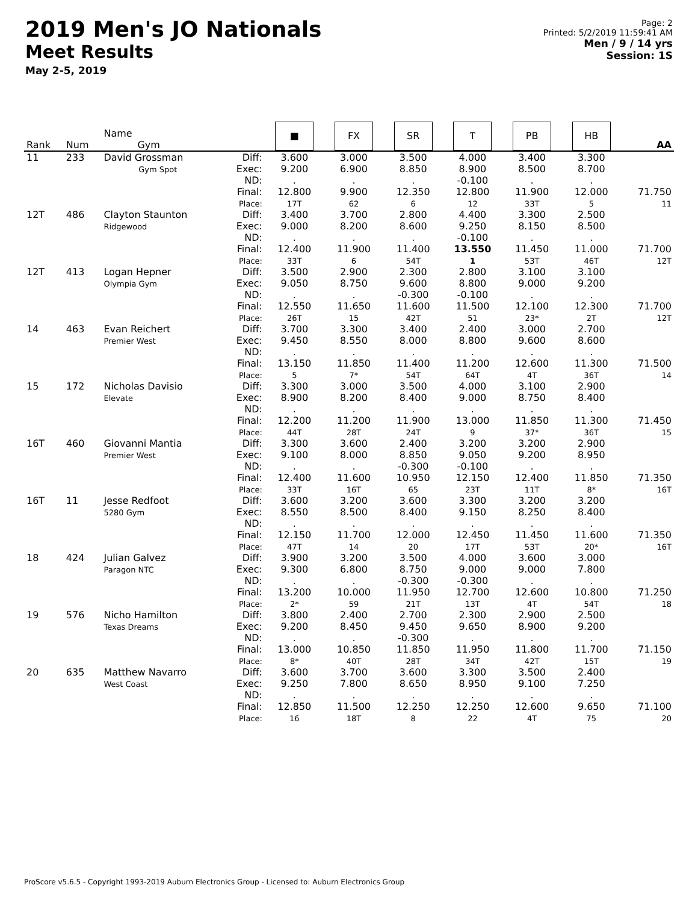2019 Men's JO Nationals
Meet Results
May 2-5, 2019
Page: 2
Printed: 5/2/2019 11:59:41 AM
Men / 9 / 14 yrs
Session: 1S
| Rank | Num | Name Gym | | ■ | FX | SR | Ⲧ | PB | HB | AA |
| --- | --- | --- | --- | --- | --- | --- | --- | --- | --- | --- |
| 11 | 233 | David Grossman Gym Spot | Diff: Exec: ND: | 3.600 9.200 . | 3.000 6.900 . | 3.500 8.850 . | 4.000 8.900 -0.100 | 3.400 8.500 . | 3.300 8.700 . | |
| | | | Final: Place: | 12.800 17T | 9.900 62 | 12.350 6 | 12.800 12 | 11.900 33T | 12.000 5 | 71.750 11 |
| 12T | 486 | Clayton Staunton Ridgewood | Diff: Exec: ND: | 3.400 9.000 . | 3.700 8.200 . | 2.800 8.600 . | 4.400 9.250 -0.100 | 3.300 8.150 . | 2.500 8.500 . | |
| | | | Final: Place: | 12.400 33T | 11.900 6 | 11.400 54T | 13.550 1 | 11.450 53T | 11.000 46T | 71.700 12T |
| 12T | 413 | Logan Hepner Olympia Gym | Diff: Exec: ND: | 3.500 9.050 . | 2.900 8.750 . | 2.300 9.600 -0.300 | 2.800 8.800 -0.100 | 3.100 9.000 . | 3.100 9.200 . | |
| | | | Final: Place: | 12.550 26T | 11.650 15 | 11.600 42T | 11.500 51 | 12.100 23* | 12.300 2T | 71.700 12T |
| 14 | 463 | Evan Reichert Premier West | Diff: Exec: ND: | 3.700 9.450 . | 3.300 8.550 . | 3.400 8.000 . | 2.400 8.800 . | 3.000 9.600 . | 2.700 8.600 . | |
| | | | Final: Place: | 13.150 5 | 11.850 7* | 11.400 54T | 11.200 64T | 12.600 4T | 11.300 36T | 71.500 14 |
| 15 | 172 | Nicholas Davisio Elevate | Diff: Exec: ND: | 3.300 8.900 . | 3.000 8.200 . | 3.500 8.400 . | 4.000 9.000 . | 3.100 8.750 . | 2.900 8.400 . | |
| | | | Final: Place: | 12.200 44T | 11.200 28T | 11.900 24T | 13.000 9 | 11.850 37* | 11.300 36T | 71.450 15 |
| 16T | 460 | Giovanni Mantia Premier West | Diff: Exec: ND: | 3.300 9.100 . | 3.600 8.000 . | 2.400 8.850 -0.300 | 3.200 9.050 -0.100 | 3.200 9.200 . | 2.900 8.950 . | |
| | | | Final: Place: | 12.400 33T | 11.600 16T | 10.950 65 | 12.150 23T | 12.400 11T | 11.850 8* | 71.350 16T |
| 16T | 11 | Jesse Redfoot 5280 Gym | Diff: Exec: ND: | 3.600 8.550 . | 3.200 8.500 . | 3.600 8.400 . | 3.300 9.150 . | 3.200 8.250 . | 3.200 8.400 . | |
| | | | Final: Place: | 12.150 47T | 11.700 14 | 12.000 20 | 12.450 17T | 11.450 53T | 11.600 20* | 71.350 16T |
| 18 | 424 | Julian Galvez Paragon NTC | Diff: Exec: ND: | 3.900 9.300 . | 3.200 6.800 . | 3.500 8.750 -0.300 | 4.000 9.000 -0.300 | 3.600 9.000 . | 3.000 7.800 . | |
| | | | Final: Place: | 13.200 2* | 10.000 59 | 11.950 21T | 12.700 13T | 12.600 4T | 10.800 54T | 71.250 18 |
| 19 | 576 | Nicho Hamilton Texas Dreams | Diff: Exec: ND: | 3.800 9.200 . | 2.400 8.450 . | 2.700 9.450 -0.300 | 2.300 9.650 . | 2.900 8.900 . | 2.500 9.200 . | |
| | | | Final: Place: | 13.000 8* | 10.850 40T | 11.850 28T | 11.950 34T | 11.800 42T | 11.700 15T | 71.150 19 |
| 20 | 635 | Matthew Navarro West Coast | Diff: Exec: ND: | 3.600 9.250 . | 3.700 7.800 . | 3.600 8.650 . | 3.300 8.950 . | 3.500 9.100 . | 2.400 7.250 . | |
| | | | Final: Place: | 12.850 16 | 11.500 18T | 12.250 8 | 12.250 22 | 12.600 4T | 9.650 75 | 71.100 20 |
ProScore v5.6.5 - Copyright 1993-2019 Auburn Electronics Group - Licensed to: Auburn Electronics Group